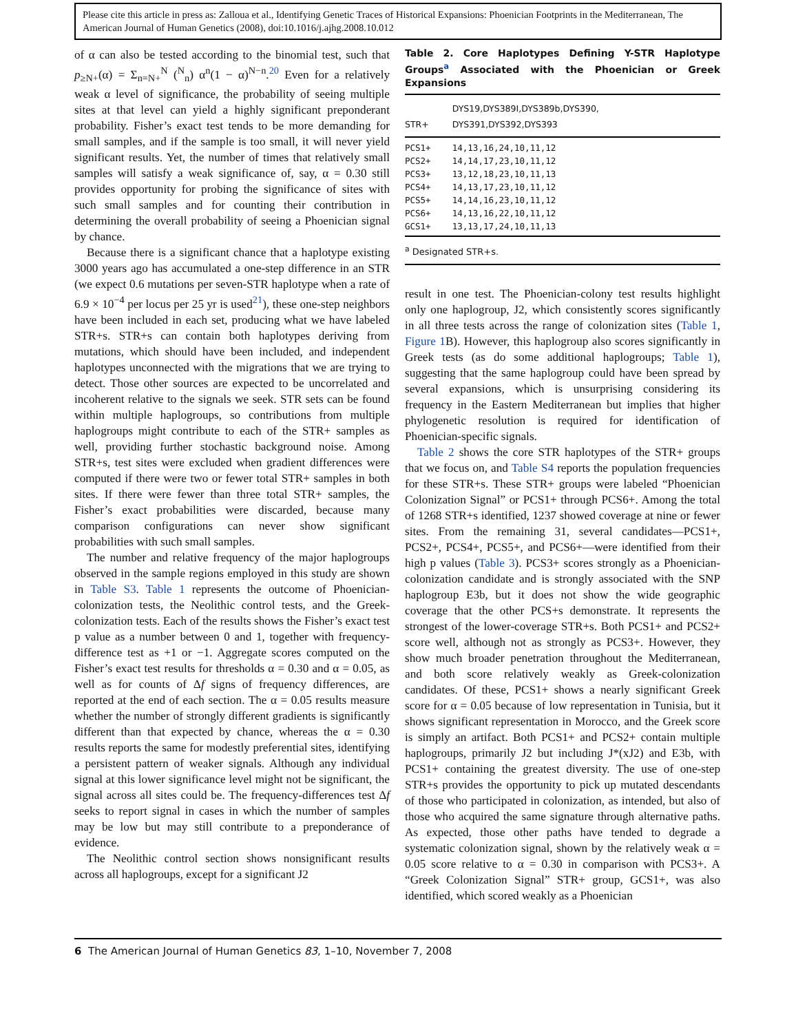Please cite this article in press as: Zalloua et al., Identifying Genetic Traces of Historical Expansions: Phoenician Footprints in the Mediterranean, The American Journal of Human Genetics (2008), doi:10.1016/j.ajhg.2008.10.012
of α can also be tested according to the binomial test, such that p<sub>≥N+</sub>(α) = Σ<sub>n=N+</sub><sup>N</sup> (<sup>N</sup><sub>n</sub>) α<sup>n</sup>(1 − α)<sup>N−n</sup>.<sup>20</sup> Even for a relatively weak α level of significance, the probability of seeing multiple sites at that level can yield a highly significant preponderant probability. Fisher’s exact test tends to be more demanding for small samples, and if the sample is too small, it will never yield significant results. Yet, the number of times that relatively small samples will satisfy a weak significance of, say, α = 0.30 still provides opportunity for probing the significance of sites with such small samples and for counting their contribution in determining the overall probability of seeing a Phoenician signal by chance.
Because there is a significant chance that a haplotype existing 3000 years ago has accumulated a one-step difference in an STR (we expect 0.6 mutations per seven-STR haplotype when a rate of 6.9 × 10<sup>−4</sup> per locus per 25 yr is used<sup>21</sup>), these one-step neighbors have been included in each set, producing what we have labeled STR+s. STR+s can contain both haplotypes deriving from mutations, which should have been included, and independent haplotypes unconnected with the migrations that we are trying to detect. Those other sources are expected to be uncorrelated and incoherent relative to the signals we seek. STR sets can be found within multiple haplogroups, so contributions from multiple haplogroups might contribute to each of the STR+ samples as well, providing further stochastic background noise. Among STR+s, test sites were excluded when gradient differences were computed if there were two or fewer total STR+ samples in both sites. If there were fewer than three total STR+ samples, the Fisher’s exact probabilities were discarded, because many comparison configurations can never show significant probabilities with such small samples.
The number and relative frequency of the major haplogroups observed in the sample regions employed in this study are shown in Table S3. Table 1 represents the outcome of Phoenician-colonization tests, the Neolithic control tests, and the Greek-colonization tests. Each of the results shows the Fisher’s exact test p value as a number between 0 and 1, together with frequency-difference test as +1 or −1. Aggregate scores computed on the Fisher’s exact test results for thresholds α = 0.30 and α = 0.05, as well as for counts of Δf signs of frequency differences, are reported at the end of each section. The α = 0.05 results measure whether the number of strongly different gradients is significantly different than that expected by chance, whereas the α = 0.30 results reports the same for modestly preferential sites, identifying a persistent pattern of weaker signals. Although any individual signal at this lower significance level might not be significant, the signal across all sites could be. The frequency-differences test Δf seeks to report signal in cases in which the number of samples may be low but may still contribute to a preponderance of evidence.
The Neolithic control section shows nonsignificant results across all haplogroups, except for a significant J2
Table 2. Core Haplotypes Defining Y-STR Haplotype Groups<sup>a</sup> Associated with the Phoenician or Greek Expansions
| STR+ | DYS19,DYS389I,DYS389b,DYS390, DYS391,DYS392,DYS393 |
| --- | --- |
| PCS1+ | 14,13,16,24,10,11,12 |
| PCS2+ | 14,14,17,23,10,11,12 |
| PCS3+ | 13,12,18,23,10,11,13 |
| PCS4+ | 14,13,17,23,10,11,12 |
| PCS5+ | 14,14,16,23,10,11,12 |
| PCS6+ | 14,13,16,22,10,11,12 |
| GCS1+ | 13,13,17,24,10,11,13 |
<sup>a</sup> Designated STR+s.
result in one test. The Phoenician-colony test results highlight only one haplogroup, J2, which consistently scores significantly in all three tests across the range of colonization sites (Table 1, Figure 1 B). However, this haplogroup also scores significantly in Greek tests (as do some additional haplogroups; Table 1), suggesting that the same haplogroup could have been spread by several expansions, which is unsurprising considering its frequency in the Eastern Mediterranean but implies that higher phylogenetic resolution is required for identification of Phoenician-specific signals.
Table 2 shows the core STR haplotypes of the STR+ groups that we focus on, and Table S4 reports the population frequencies for these STR+s. These STR+ groups were labeled “Phoenician Colonization Signal” or PCS1+ through PCS6+. Among the total of 1268 STR+s identified, 1237 showed coverage at nine or fewer sites. From the remaining 31, several candidates—PCS1+, PCS2+, PCS4+, PCS5+, and PCS6+—were identified from their high p values (Table 3). PCS3+ scores strongly as a Phoenician-colonization candidate and is strongly associated with the SNP haplogroup E3b, but it does not show the wide geographic coverage that the other PCS+s demonstrate. It represents the strongest of the lower-coverage STR+s. Both PCS1+ and PCS2+ score well, although not as strongly as PCS3+. However, they show much broader penetration throughout the Mediterranean, and both score relatively weakly as Greek-colonization candidates. Of these, PCS1+ shows a nearly significant Greek score for α = 0.05 because of low representation in Tunisia, but it shows significant representation in Morocco, and the Greek score is simply an artifact. Both PCS1+ and PCS2+ contain multiple haplogroups, primarily J2 but including J*(xJ2) and E3b, with PCS1+ containing the greatest diversity. The use of one-step STR+s provides the opportunity to pick up mutated descendants of those who participated in colonization, as intended, but also of those who acquired the same signature through alternative paths. As expected, those other paths have tended to degrade a systematic colonization signal, shown by the relatively weak α = 0.05 score relative to α = 0.30 in comparison with PCS3+. A “Greek Colonization Signal” STR+ group, GCS1+, was also identified, which scored weakly as a Phoenician
6 The American Journal of Human Genetics 83, 1–10, November 7, 2008